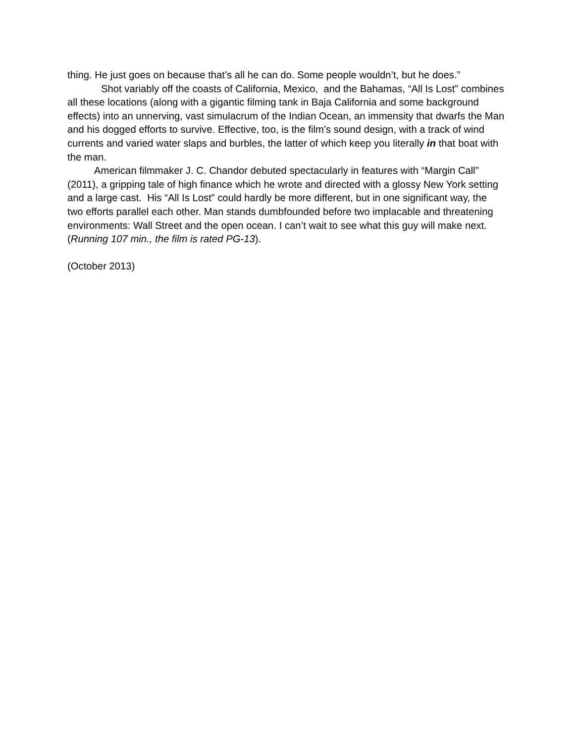thing. He just goes on because that’s all he can do. Some people wouldn’t, but he does.”
Shot variably off the coasts of California, Mexico, and the Bahamas, “All Is Lost” combines all these locations (along with a gigantic filming tank in Baja California and some background effects) into an unnerving, vast simulacrum of the Indian Ocean, an immensity that dwarfs the Man and his dogged efforts to survive. Effective, too, is the film’s sound design, with a track of wind currents and varied water slaps and burbles, the latter of which keep you literally in that boat with the man.
American filmmaker J. C. Chandor debuted spectacularly in features with “Margin Call” (2011), a gripping tale of high finance which he wrote and directed with a glossy New York setting and a large cast. His “All Is Lost” could hardly be more different, but in one significant way, the two efforts parallel each other. Man stands dumbfounded before two implacable and threatening environments: Wall Street and the open ocean. I can’t wait to see what this guy will make next.
(Running 107 min., the film is rated PG-13).
(October 2013)